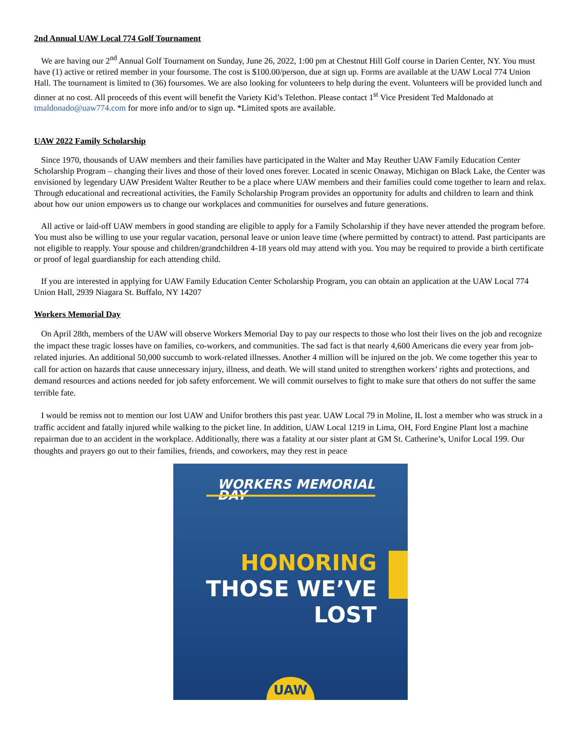2nd Annual UAW Local 774 Golf Tournament
We are having our 2<sup>nd</sup> Annual Golf Tournament on Sunday, June 26, 2022, 1:00 pm at Chestnut Hill Golf course in Darien Center, NY. You must have (1) active or retired member in your foursome. The cost is $100.00/person, due at sign up. Forms are available at the UAW Local 774 Union Hall. The tournament is limited to (36) foursomes. We are also looking for volunteers to help during the event. Volunteers will be provided lunch and dinner at no cost. All proceeds of this event will benefit the Variety Kid’s Telethon. Please contact 1<sup>st</sup> Vice President Ted Maldonado at tmaldonado@uaw774.com for more info and/or to sign up. *Limited spots are available.
UAW 2022 Family Scholarship
Since 1970, thousands of UAW members and their families have participated in the Walter and May Reuther UAW Family Education Center Scholarship Program – changing their lives and those of their loved ones forever. Located in scenic Onaway, Michigan on Black Lake, the Center was envisioned by legendary UAW President Walter Reuther to be a place where UAW members and their families could come together to learn and relax. Through educational and recreational activities, the Family Scholarship Program provides an opportunity for adults and children to learn and think about how our union empowers us to change our workplaces and communities for ourselves and future generations.
All active or laid-off UAW members in good standing are eligible to apply for a Family Scholarship if they have never attended the program before. You must also be willing to use your regular vacation, personal leave or union leave time (where permitted by contract) to attend. Past participants are not eligible to reapply. Your spouse and children/grandchildren 4-18 years old may attend with you. You may be required to provide a birth certificate or proof of legal guardianship for each attending child.
If you are interested in applying for UAW Family Education Center Scholarship Program, you can obtain an application at the UAW Local 774 Union Hall, 2939 Niagara St. Buffalo, NY 14207
Workers Memorial Day
On April 28th, members of the UAW will observe Workers Memorial Day to pay our respects to those who lost their lives on the job and recognize the impact these tragic losses have on families, co-workers, and communities. The sad fact is that nearly 4,600 Americans die every year from job-related injuries. An additional 50,000 succumb to work-related illnesses. Another 4 million will be injured on the job. We come together this year to call for action on hazards that cause unnecessary injury, illness, and death. We will stand united to strengthen workers’ rights and protections, and demand resources and actions needed for job safety enforcement. We will commit ourselves to fight to make sure that others do not suffer the same terrible fate.
I would be remiss not to mention our lost UAW and Unifor brothers this past year. UAW Local 79 in Moline, IL lost a member who was struck in a traffic accident and fatally injured while walking to the picket line. In addition, UAW Local 1219 in Lima, OH, Ford Engine Plant lost a machine repairman due to an accident in the workplace. Additionally, there was a fatality at our sister plant at GM St. Catherine’s, Unifor Local 199. Our thoughts and prayers go out to their families, friends, and coworkers, may they rest in peace
WORKERS MEMORIAL DAY
HONORING
THOSE WE’VE LOST
UAW